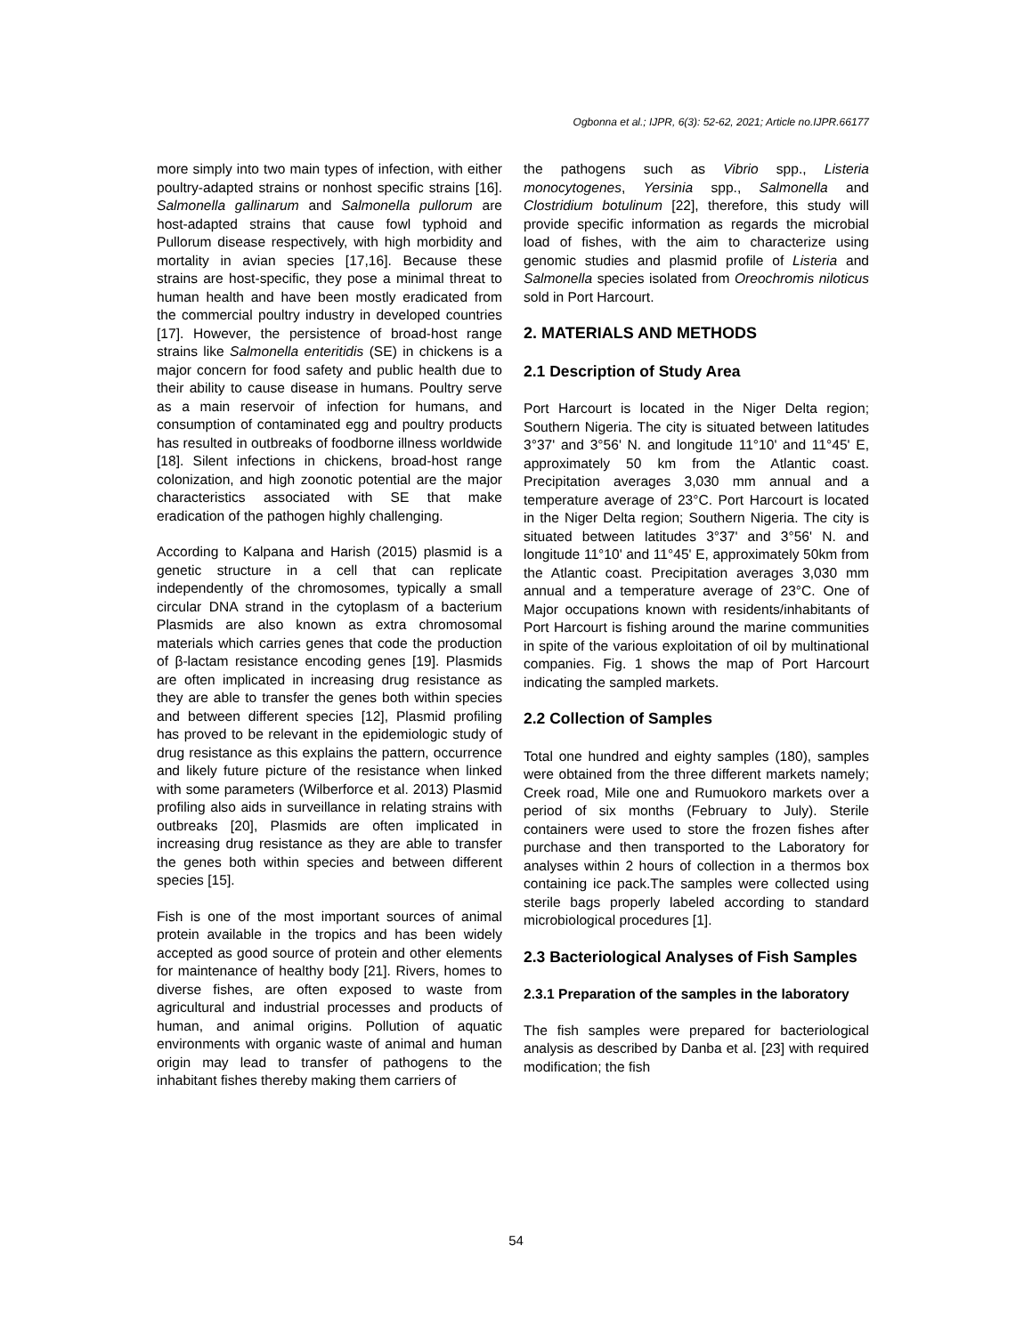Ogbonna et al.; IJPR, 6(3): 52-62, 2021; Article no.IJPR.66177
more simply into two main types of infection, with either poultry-adapted strains or nonhost specific strains [16]. Salmonella gallinarum and Salmonella pullorum are host-adapted strains that cause fowl typhoid and Pullorum disease respectively, with high morbidity and mortality in avian species [17,16]. Because these strains are host-specific, they pose a minimal threat to human health and have been mostly eradicated from the commercial poultry industry in developed countries [17]. However, the persistence of broad-host range strains like Salmonella enteritidis (SE) in chickens is a major concern for food safety and public health due to their ability to cause disease in humans. Poultry serve as a main reservoir of infection for humans, and consumption of contaminated egg and poultry products has resulted in outbreaks of foodborne illness worldwide [18]. Silent infections in chickens, broad-host range colonization, and high zoonotic potential are the major characteristics associated with SE that make eradication of the pathogen highly challenging.
According to Kalpana and Harish (2015) plasmid is a genetic structure in a cell that can replicate independently of the chromosomes, typically a small circular DNA strand in the cytoplasm of a bacterium Plasmids are also known as extra chromosomal materials which carries genes that code the production of β-lactam resistance encoding genes [19]. Plasmids are often implicated in increasing drug resistance as they are able to transfer the genes both within species and between different species [12], Plasmid profiling has proved to be relevant in the epidemiologic study of drug resistance as this explains the pattern, occurrence and likely future picture of the resistance when linked with some parameters (Wilberforce et al. 2013) Plasmid profiling also aids in surveillance in relating strains with outbreaks [20], Plasmids are often implicated in increasing drug resistance as they are able to transfer the genes both within species and between different species [15].
Fish is one of the most important sources of animal protein available in the tropics and has been widely accepted as good source of protein and other elements for maintenance of healthy body [21]. Rivers, homes to diverse fishes, are often exposed to waste from agricultural and industrial processes and products of human, and animal origins. Pollution of aquatic environments with organic waste of animal and human origin may lead to transfer of pathogens to the inhabitant fishes thereby making them carriers of
the pathogens such as Vibrio spp., Listeria monocytogenes, Yersinia spp., Salmonella and Clostridium botulinum [22], therefore, this study will provide specific information as regards the microbial load of fishes, with the aim to characterize using genomic studies and plasmid profile of Listeria and Salmonella species isolated from Oreochromis niloticus sold in Port Harcourt.
2. MATERIALS AND METHODS
2.1 Description of Study Area
Port Harcourt is located in the Niger Delta region; Southern Nigeria. The city is situated between latitudes 3°37' and 3°56' N. and longitude 11°10' and 11°45' E, approximately 50 km from the Atlantic coast. Precipitation averages 3,030 mm annual and a temperature average of 23°C. Port Harcourt is located in the Niger Delta region; Southern Nigeria. The city is situated between latitudes 3°37' and 3°56' N. and longitude 11°10' and 11°45' E, approximately 50km from the Atlantic coast. Precipitation averages 3,030 mm annual and a temperature average of 23°C. One of Major occupations known with residents/inhabitants of Port Harcourt is fishing around the marine communities in spite of the various exploitation of oil by multinational companies. Fig. 1 shows the map of Port Harcourt indicating the sampled markets.
2.2 Collection of Samples
Total one hundred and eighty samples (180), samples were obtained from the three different markets namely; Creek road, Mile one and Rumuokoro markets over a period of six months (February to July). Sterile containers were used to store the frozen fishes after purchase and then transported to the Laboratory for analyses within 2 hours of collection in a thermos box containing ice pack.The samples were collected using sterile bags properly labeled according to standard microbiological procedures [1].
2.3 Bacteriological Analyses of Fish Samples
2.3.1 Preparation of the samples in the laboratory
The fish samples were prepared for bacteriological analysis as described by Danba et al. [23] with required modification; the fish
54